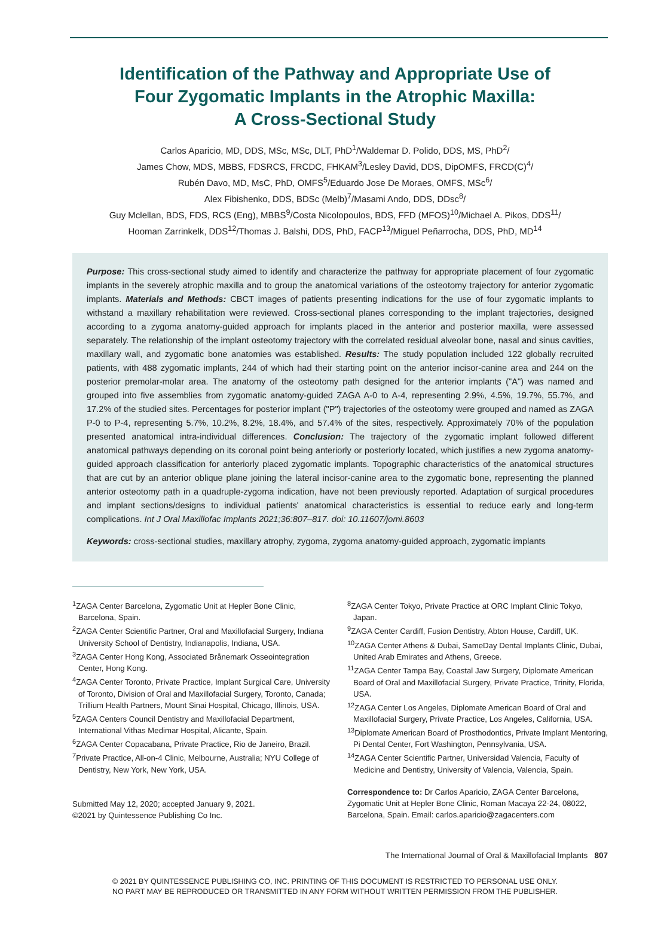Identification of the Pathway and Appropriate Use of
Four Zygomatic Implants in the Atrophic Maxilla:
A Cross-Sectional Study
Carlos Aparicio, MD, DDS, MSc, MSc, DLT, PhD<sup>1</sup>/Waldemar D. Polido, DDS, MS, PhD<sup>2</sup>/
James Chow, MDS, MBBS, FDSRCS, FRCDC, FHKAM<sup>3</sup>/Lesley David, DDS, DipOMFS, FRCD(C)<sup>4</sup>/
Rubén Davo, MD, MsC, PhD, OMFS<sup>5</sup>/Eduardo Jose De Moraes, OMFS, MSc<sup>6</sup>/
Alex Fibishenko, DDS, BDSc (Melb)<sup>7</sup>/Masami Ando, DDS, DDsc<sup>8</sup>/
Guy Mclellan, BDS, FDS, RCS (Eng), MBBS<sup>9</sup>/Costa Nicolopoulos, BDS, FFD (MFOS)<sup>10</sup>/Michael A. Pikos, DDS<sup>11</sup>/
Hooman Zarrinkelk, DDS<sup>12</sup>/Thomas J. Balshi, DDS, PhD, FACP<sup>13</sup>/Miguel Peñarrocha, DDS, PhD, MD<sup>14</sup>
Purpose: This cross-sectional study aimed to identify and characterize the pathway for appropriate placement of four zygomatic implants in the severely atrophic maxilla and to group the anatomical variations of the osteotomy trajectory for anterior zygomatic implants. Materials and Methods: CBCT images of patients presenting indications for the use of four zygomatic implants to withstand a maxillary rehabilitation were reviewed. Cross-sectional planes corresponding to the implant trajectories, designed according to a zygoma anatomy-guided approach for implants placed in the anterior and posterior maxilla, were assessed separately. The relationship of the implant osteotomy trajectory with the correlated residual alveolar bone, nasal and sinus cavities, maxillary wall, and zygomatic bone anatomies was established. Results: The study population included 122 globally recruited patients, with 488 zygomatic implants, 244 of which had their starting point on the anterior incisor-canine area and 244 on the posterior premolar-molar area. The anatomy of the osteotomy path designed for the anterior implants ("A") was named and grouped into five assemblies from zygomatic anatomy-guided ZAGA A-0 to A-4, representing 2.9%, 4.5%, 19.7%, 55.7%, and 17.2% of the studied sites. Percentages for posterior implant ("P") trajectories of the osteotomy were grouped and named as ZAGA P-0 to P-4, representing 5.7%, 10.2%, 8.2%, 18.4%, and 57.4% of the sites, respectively. Approximately 70% of the population presented anatomical intra-individual differences. Conclusion: The trajectory of the zygomatic implant followed different anatomical pathways depending on its coronal point being anteriorly or posteriorly located, which justifies a new zygoma anatomy-guided approach classification for anteriorly placed zygomatic implants. Topographic characteristics of the anatomical structures that are cut by an anterior oblique plane joining the lateral incisor-canine area to the zygomatic bone, representing the planned anterior osteotomy path in a quadruple-zygoma indication, have not been previously reported. Adaptation of surgical procedures and implant sections/designs to individual patients' anatomical characteristics is essential to reduce early and long-term complications. Int J Oral Maxillofac Implants 2021;36:807–817. doi: 10.11607/jomi.8603
Keywords: cross-sectional studies, maxillary atrophy, zygoma, zygoma anatomy-guided approach, zygomatic implants
<sup>1</sup> ZAGA Center Barcelona, Zygomatic Unit at Hepler Bone Clinic, Barcelona, Spain.
<sup>2</sup> ZAGA Center Scientific Partner, Oral and Maxillofacial Surgery, Indiana University School of Dentistry, Indianapolis, Indiana, USA.
<sup>3</sup> ZAGA Center Hong Kong, Associated Brånemark Osseointegration Center, Hong Kong.
<sup>4</sup> ZAGA Center Toronto, Private Practice, Implant Surgical Care, University of Toronto, Division of Oral and Maxillofacial Surgery, Toronto, Canada; Trillium Health Partners, Mount Sinai Hospital, Chicago, Illinois, USA.
<sup>5</sup> ZAGA Centers Council Dentistry and Maxillofacial Department, International Vithas Medimar Hospital, Alicante, Spain.
<sup>6</sup> ZAGA Center Copacabana, Private Practice, Rio de Janeiro, Brazil.
<sup>7</sup> Private Practice, All-on-4 Clinic, Melbourne, Australia; NYU College of Dentistry, New York, New York, USA.
Submitted May 12, 2020; accepted January 9, 2021.
©2021 by Quintessence Publishing Co Inc.
<sup>8</sup> ZAGA Center Tokyo, Private Practice at ORC Implant Clinic Tokyo, Japan.
<sup>9</sup> ZAGA Center Cardiff, Fusion Dentistry, Abton House, Cardiff, UK.
<sup>10</sup> ZAGA Center Athens & Dubai, SameDay Dental Implants Clinic, Dubai, United Arab Emirates and Athens, Greece.
<sup>11</sup> ZAGA Center Tampa Bay, Coastal Jaw Surgery, Diplomate American Board of Oral and Maxillofacial Surgery, Private Practice, Trinity, Florida, USA.
<sup>12</sup> ZAGA Center Los Angeles, Diplomate American Board of Oral and Maxillofacial Surgery, Private Practice, Los Angeles, California, USA.
<sup>13</sup> Diplomate American Board of Prosthodontics, Private Implant Mentoring, Pi Dental Center, Fort Washington, Pennsylvania, USA.
<sup>14</sup> ZAGA Center Scientific Partner, Universidad Valencia, Faculty of Medicine and Dentistry, University of Valencia, Valencia, Spain.
Correspondence to: Dr Carlos Aparicio, ZAGA Center Barcelona, Zygomatic Unit at Hepler Bone Clinic, Roman Macaya 22-24, 08022, Barcelona, Spain. Email: carlos.aparicio@zagacenters.com
The International Journal of Oral & Maxillofacial Implants 807
© 2021 BY QUINTESSENCE PUBLISHING CO, INC. PRINTING OF THIS DOCUMENT IS RESTRICTED TO PERSONAL USE ONLY.
NO PART MAY BE REPRODUCED OR TRANSMITTED IN ANY FORM WITHOUT WRITTEN PERMISSION FROM THE PUBLISHER.